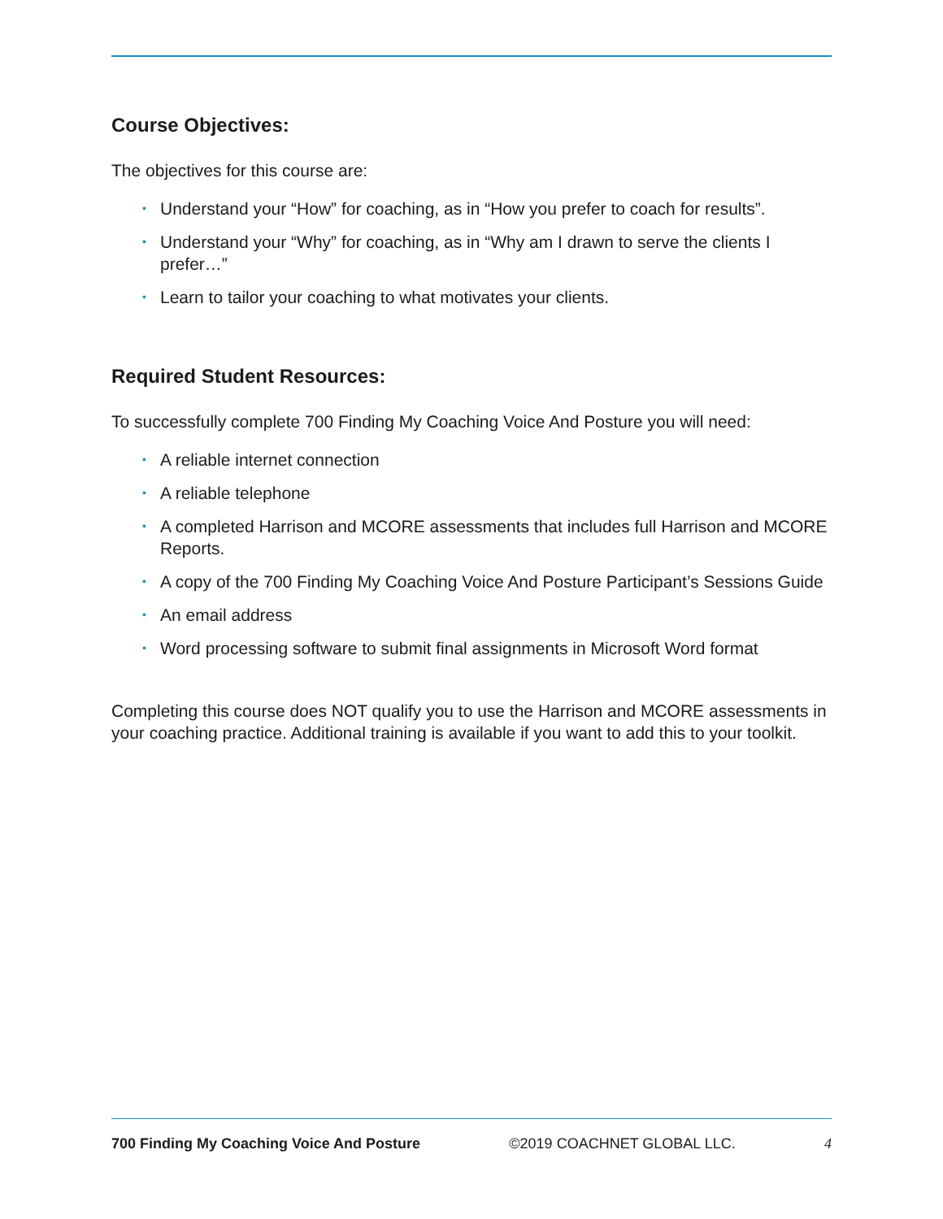Course Objectives:
The objectives for this course are:
• Understand your “How” for coaching, as in “How you prefer to coach for results”.
• Understand your “Why” for coaching, as in “Why am I drawn to serve the clients I prefer…”
• Learn to tailor your coaching to what motivates your clients.
Required Student Resources:
To successfully complete 700 Finding My Coaching Voice And Posture you will need:
• A reliable internet connection
• A reliable telephone
• A completed Harrison and MCORE assessments that includes full Harrison and MCORE Reports.
• A copy of the 700 Finding My Coaching Voice And Posture Participant’s Sessions Guide
• An email address
• Word processing software to submit final assignments in Microsoft Word format
Completing this course does NOT qualify you to use the Harrison and MCORE assessments in your coaching practice. Additional training is available if you want to add this to your toolkit.
700 Finding My Coaching Voice And Posture ©2019 COACHNET GLOBAL LLC. 4